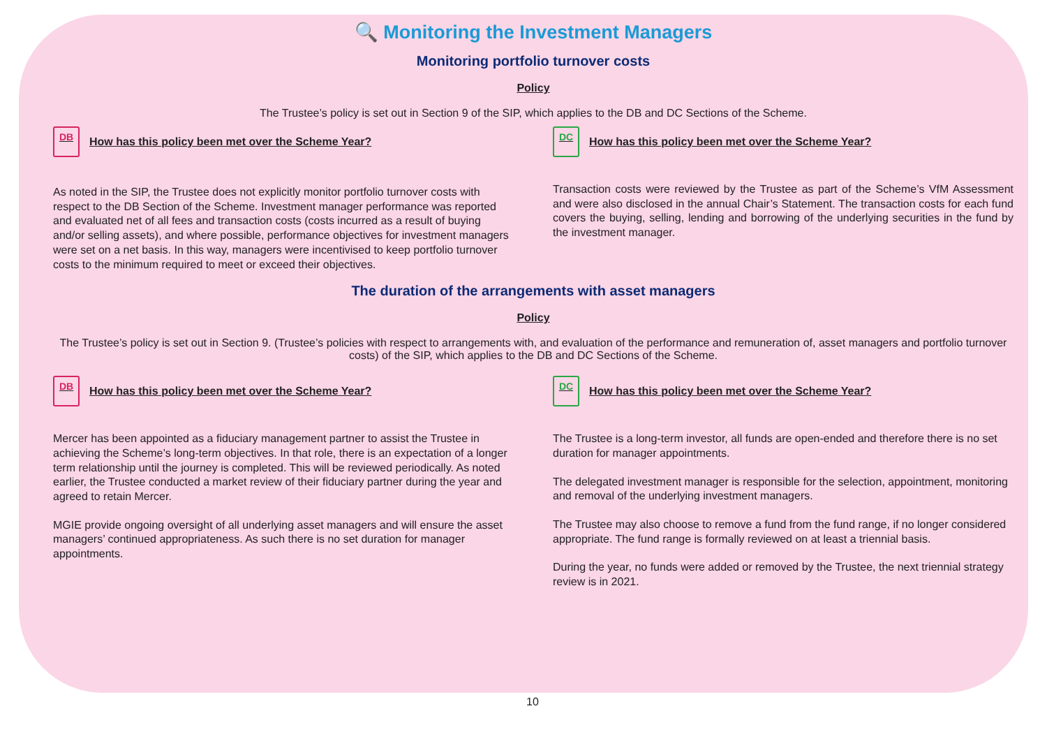🔍 Monitoring the Investment Managers
Monitoring portfolio turnover costs
Policy
The Trustee’s policy is set out in Section 9 of the SIP, which applies to the DB and DC Sections of the Scheme.
DB How has this policy been met over the Scheme Year?
As noted in the SIP, the Trustee does not explicitly monitor portfolio turnover costs with respect to the DB Section of the Scheme. Investment manager performance was reported and evaluated net of all fees and transaction costs (costs incurred as a result of buying and/or selling assets), and where possible, performance objectives for investment managers were set on a net basis. In this way, managers were incentivised to keep portfolio turnover costs to the minimum required to meet or exceed their objectives.
DC How has this policy been met over the Scheme Year?
Transaction costs were reviewed by the Trustee as part of the Scheme’s VfM Assessment and were also disclosed in the annual Chair’s Statement. The transaction costs for each fund covers the buying, selling, lending and borrowing of the underlying securities in the fund by the investment manager.
The duration of the arrangements with asset managers
Policy
The Trustee’s policy is set out in Section 9. (Trustee’s policies with respect to arrangements with, and evaluation of the performance and remuneration of, asset managers and portfolio turnover costs) of the SIP, which applies to the DB and DC Sections of the Scheme.
DB How has this policy been met over the Scheme Year?
Mercer has been appointed as a fiduciary management partner to assist the Trustee in achieving the Scheme’s long-term objectives. In that role, there is an expectation of a longer term relationship until the journey is completed. This will be reviewed periodically. As noted earlier, the Trustee conducted a market review of their fiduciary partner during the year and agreed to retain Mercer.
MGIE provide ongoing oversight of all underlying asset managers and will ensure the asset managers’ continued appropriateness. As such there is no set duration for manager appointments.
DC How has this policy been met over the Scheme Year?
The Trustee is a long-term investor, all funds are open-ended and therefore there is no set duration for manager appointments.
The delegated investment manager is responsible for the selection, appointment, monitoring and removal of the underlying investment managers.
The Trustee may also choose to remove a fund from the fund range, if no longer considered appropriate. The fund range is formally reviewed on at least a triennial basis.
During the year, no funds were added or removed by the Trustee, the next triennial strategy review is in 2021.
10